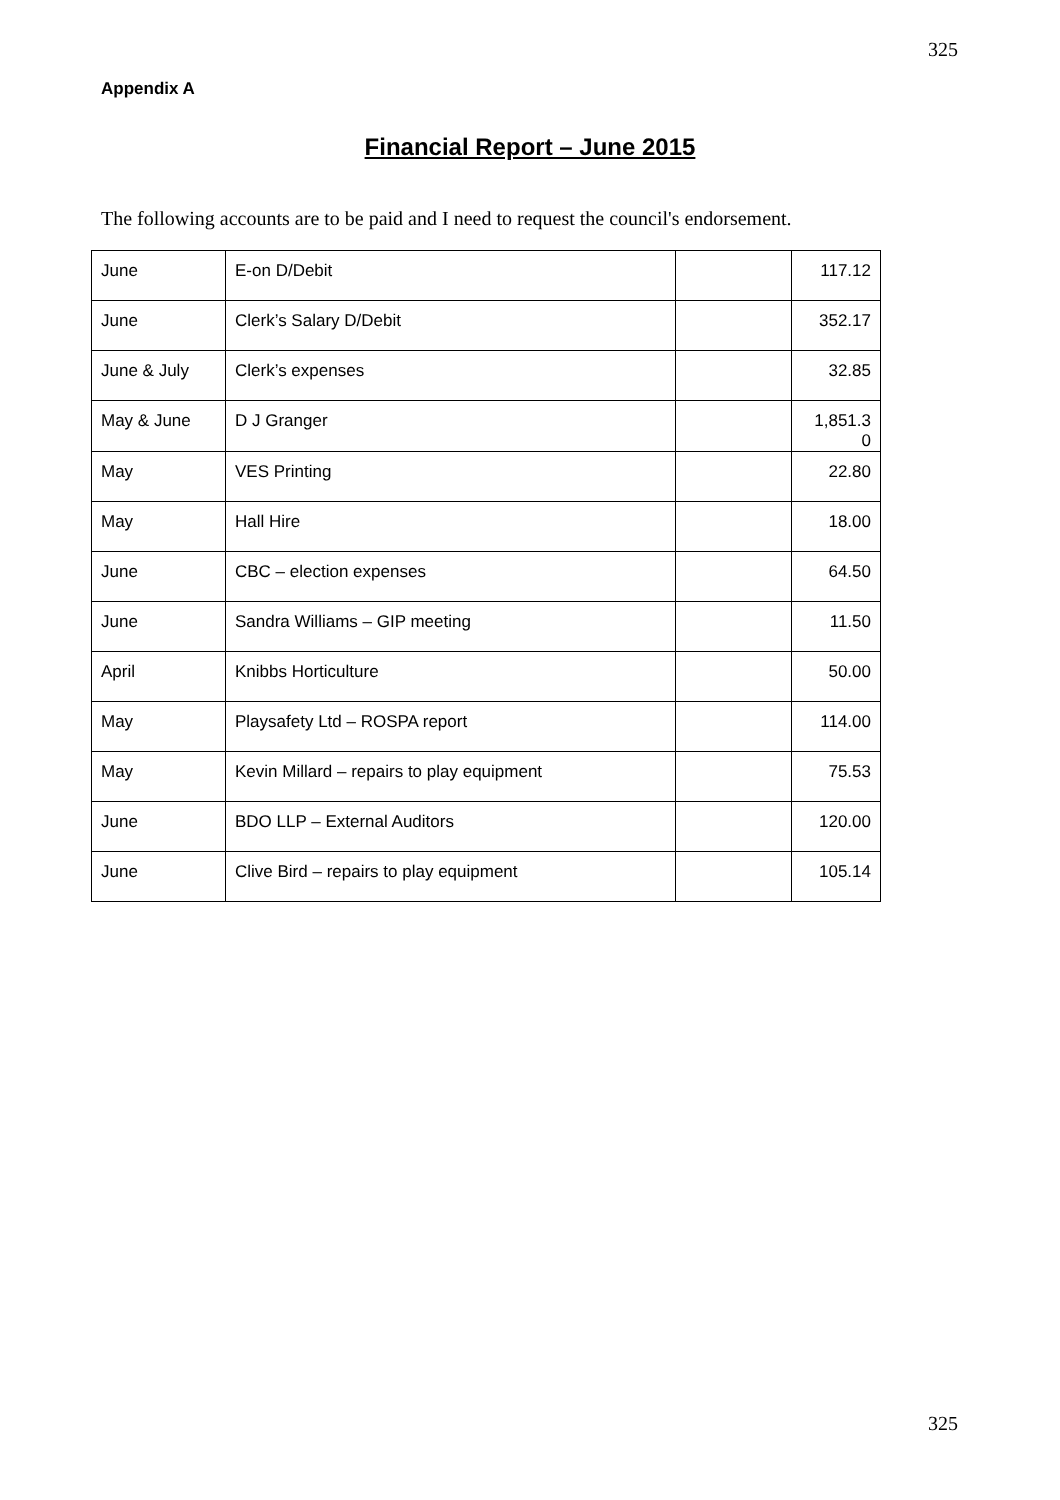325
Appendix A
Financial Report – June 2015
The following accounts are to be paid and I need to request the council's endorsement.
| June | E-on D/Debit | | 117.12 |
| June | Clerk’s Salary D/Debit | | 352.17 |
| June & July | Clerk’s expenses | | 32.85 |
| May & June | D J Granger | | 1,851.3 0 |
| May | VES Printing | | 22.80 |
| May | Hall Hire | | 18.00 |
| June | CBC – election expenses | | 64.50 |
| June | Sandra Williams – GIP meeting | | 11.50 |
| April | Knibbs Horticulture | | 50.00 |
| May | Playsafety Ltd – ROSPA report | | 114.00 |
| May | Kevin Millard – repairs to play equipment | | 75.53 |
| June | BDO LLP – External Auditors | | 120.00 |
| June | Clive Bird – repairs to play equipment | | 105.14 |
325